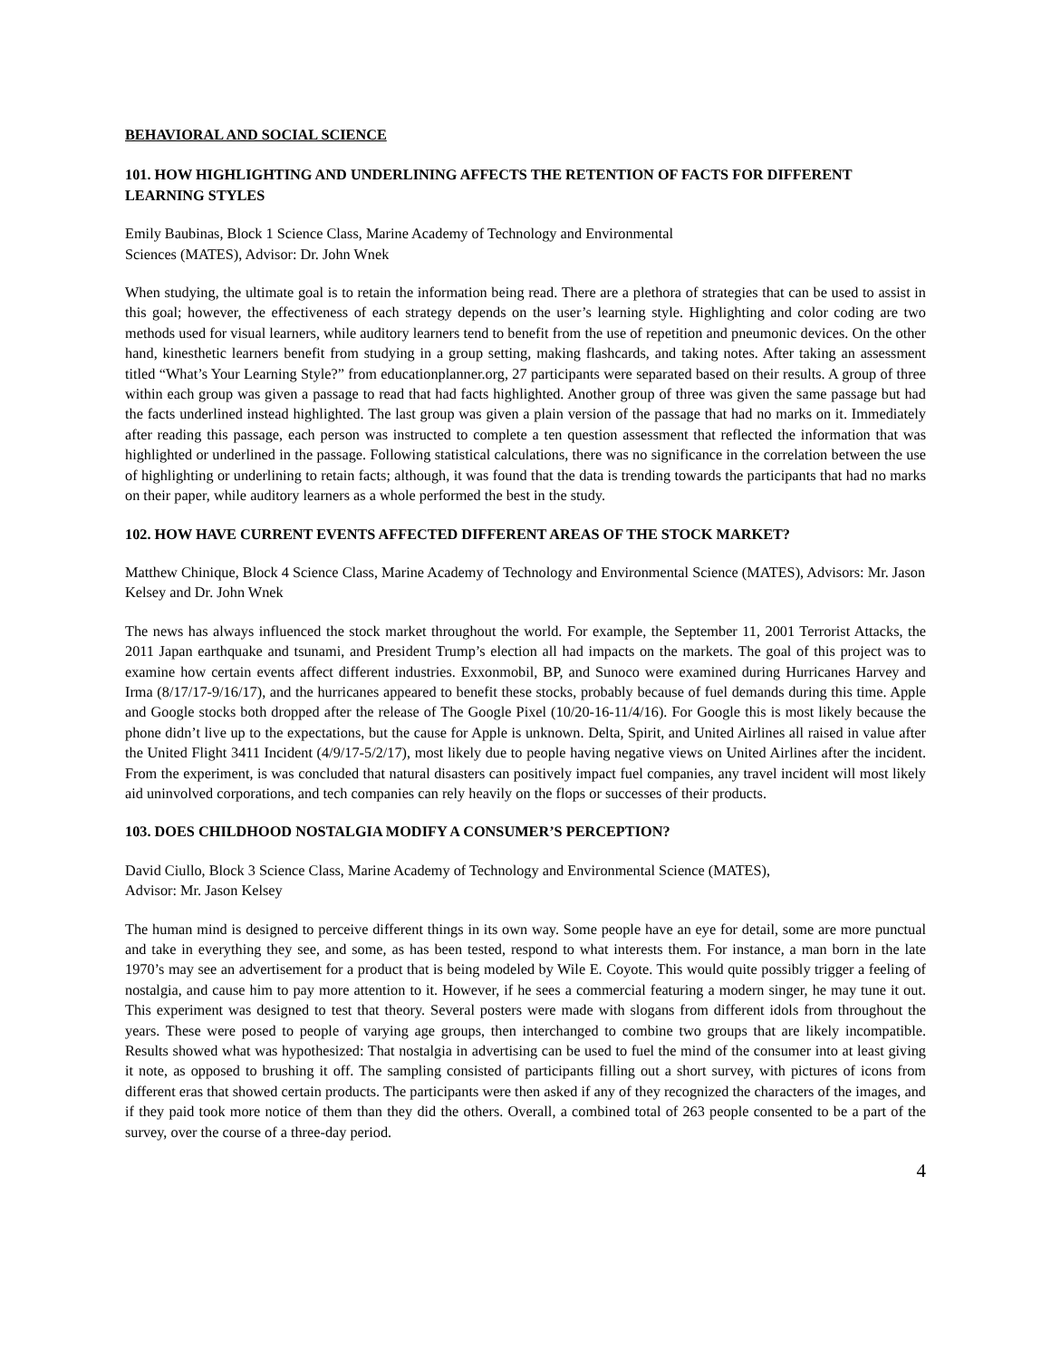BEHAVIORAL AND SOCIAL SCIENCE
101. HOW HIGHLIGHTING AND UNDERLINING AFFECTS THE RETENTION OF FACTS FOR DIFFERENT LEARNING STYLES
Emily Baubinas, Block 1 Science Class, Marine Academy of Technology and Environmental
Sciences (MATES), Advisor: Dr. John Wnek
When studying, the ultimate goal is to retain the information being read. There are a plethora of strategies that can be used to assist in this goal; however, the effectiveness of each strategy depends on the user’s learning style. Highlighting and color coding are two methods used for visual learners, while auditory learners tend to benefit from the use of repetition and pneumonic devices. On the other hand, kinesthetic learners benefit from studying in a group setting, making flashcards, and taking notes. After taking an assessment titled “What’s Your Learning Style?” from educationplanner.org, 27 participants were separated based on their results. A group of three within each group was given a passage to read that had facts highlighted. Another group of three was given the same passage but had the facts underlined instead highlighted. The last group was given a plain version of the passage that had no marks on it. Immediately after reading this passage, each person was instructed to complete a ten question assessment that reflected the information that was highlighted or underlined in the passage. Following statistical calculations, there was no significance in the correlation between the use of highlighting or underlining to retain facts; although, it was found that the data is trending towards the participants that had no marks on their paper, while auditory learners as a whole performed the best in the study.
102. HOW HAVE CURRENT EVENTS AFFECTED DIFFERENT AREAS OF THE STOCK MARKET?
Matthew Chinique, Block 4 Science Class, Marine Academy of Technology and Environmental Science (MATES), Advisors: Mr. Jason Kelsey and Dr. John Wnek
The news has always influenced the stock market throughout the world. For example, the September 11, 2001 Terrorist Attacks, the 2011 Japan earthquake and tsunami, and President Trump’s election all had impacts on the markets. The goal of this project was to examine how certain events affect different industries. Exxonmobil, BP, and Sunoco were examined during Hurricanes Harvey and Irma (8/17/17-9/16/17), and the hurricanes appeared to benefit these stocks, probably because of fuel demands during this time. Apple and Google stocks both dropped after the release of The Google Pixel (10/20-16-11/4/16). For Google this is most likely because the phone didn’t live up to the expectations, but the cause for Apple is unknown. Delta, Spirit, and United Airlines all raised in value after the United Flight 3411 Incident (4/9/17-5/2/17), most likely due to people having negative views on United Airlines after the incident. From the experiment, is was concluded that natural disasters can positively impact fuel companies, any travel incident will most likely aid uninvolved corporations, and tech companies can rely heavily on the flops or successes of their products.
103. DOES CHILDHOOD NOSTALGIA MODIFY A CONSUMER’S PERCEPTION?
David Ciullo, Block 3 Science Class, Marine Academy of Technology and Environmental Science (MATES),
Advisor: Mr. Jason Kelsey
The human mind is designed to perceive different things in its own way. Some people have an eye for detail, some are more punctual and take in everything they see, and some, as has been tested, respond to what interests them. For instance, a man born in the late 1970’s may see an advertisement for a product that is being modeled by Wile E. Coyote. This would quite possibly trigger a feeling of nostalgia, and cause him to pay more attention to it. However, if he sees a commercial featuring a modern singer, he may tune it out. This experiment was designed to test that theory. Several posters were made with slogans from different idols from throughout the years. These were posed to people of varying age groups, then interchanged to combine two groups that are likely incompatible. Results showed what was hypothesized: That nostalgia in advertising can be used to fuel the mind of the consumer into at least giving it note, as opposed to brushing it off. The sampling consisted of participants filling out a short survey, with pictures of icons from different eras that showed certain products. The participants were then asked if any of they recognized the characters of the images, and if they paid took more notice of them than they did the others. Overall, a combined total of 263 people consented to be a part of the survey, over the course of a three-day period.
4